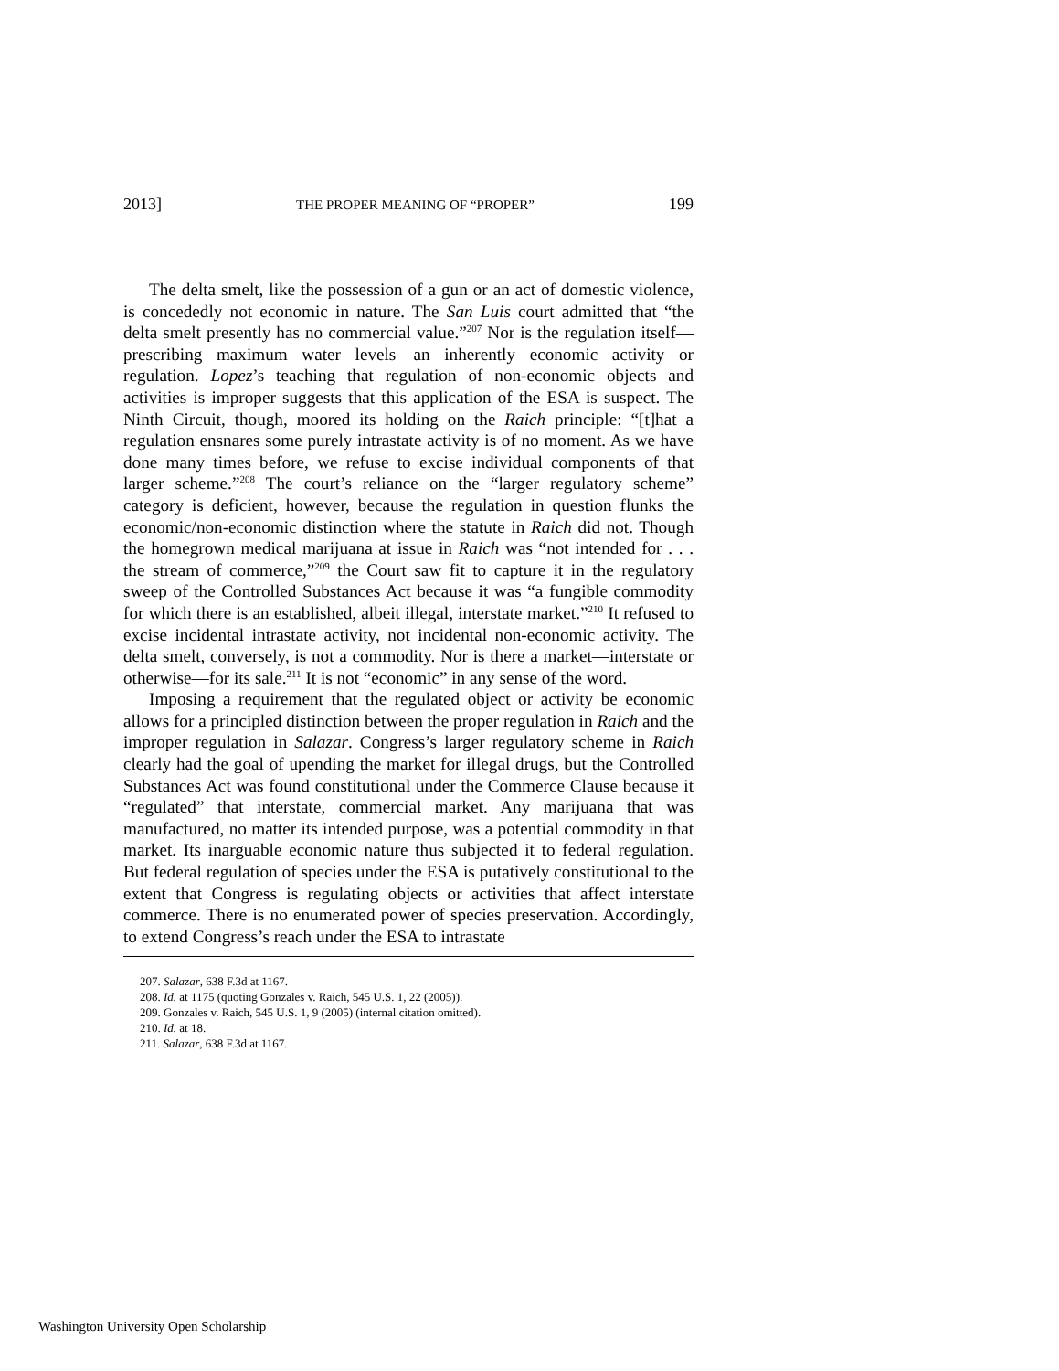2013] THE PROPER MEANING OF “PROPER” 199
The delta smelt, like the possession of a gun or an act of domestic violence, is concededly not economic in nature. The San Luis court admitted that “the delta smelt presently has no commercial value.”<sup>207</sup> Nor is the regulation itself—prescribing maximum water levels—an inherently economic activity or regulation. Lopez’s teaching that regulation of non-economic objects and activities is improper suggests that this application of the ESA is suspect. The Ninth Circuit, though, moored its holding on the Raich principle: “[t]hat a regulation ensnares some purely intrastate activity is of no moment. As we have done many times before, we refuse to excise individual components of that larger scheme.”<sup>208</sup> The court’s reliance on the “larger regulatory scheme” category is deficient, however, because the regulation in question flunks the economic/non-economic distinction where the statute in Raich did not. Though the homegrown medical marijuana at issue in Raich was “not intended for . . . the stream of commerce,”<sup>209</sup> the Court saw fit to capture it in the regulatory sweep of the Controlled Substances Act because it was “a fungible commodity for which there is an established, albeit illegal, interstate market.”<sup>210</sup> It refused to excise incidental intrastate activity, not incidental non-economic activity. The delta smelt, conversely, is not a commodity. Nor is there a market—interstate or otherwise—for its sale.<sup>211</sup> It is not “economic” in any sense of the word.
Imposing a requirement that the regulated object or activity be economic allows for a principled distinction between the proper regulation in Raich and the improper regulation in Salazar. Congress’s larger regulatory scheme in Raich clearly had the goal of upending the market for illegal drugs, but the Controlled Substances Act was found constitutional under the Commerce Clause because it “regulated” that interstate, commercial market. Any marijuana that was manufactured, no matter its intended purpose, was a potential commodity in that market. Its inarguable economic nature thus subjected it to federal regulation. But federal regulation of species under the ESA is putatively constitutional to the extent that Congress is regulating objects or activities that affect interstate commerce. There is no enumerated power of species preservation. Accordingly, to extend Congress’s reach under the ESA to intrastate
207. Salazar, 638 F.3d at 1167.
208. Id. at 1175 (quoting Gonzales v. Raich, 545 U.S. 1, 22 (2005)).
209. Gonzales v. Raich, 545 U.S. 1, 9 (2005) (internal citation omitted).
210. Id. at 18.
211. Salazar, 638 F.3d at 1167.
Washington University Open Scholarship